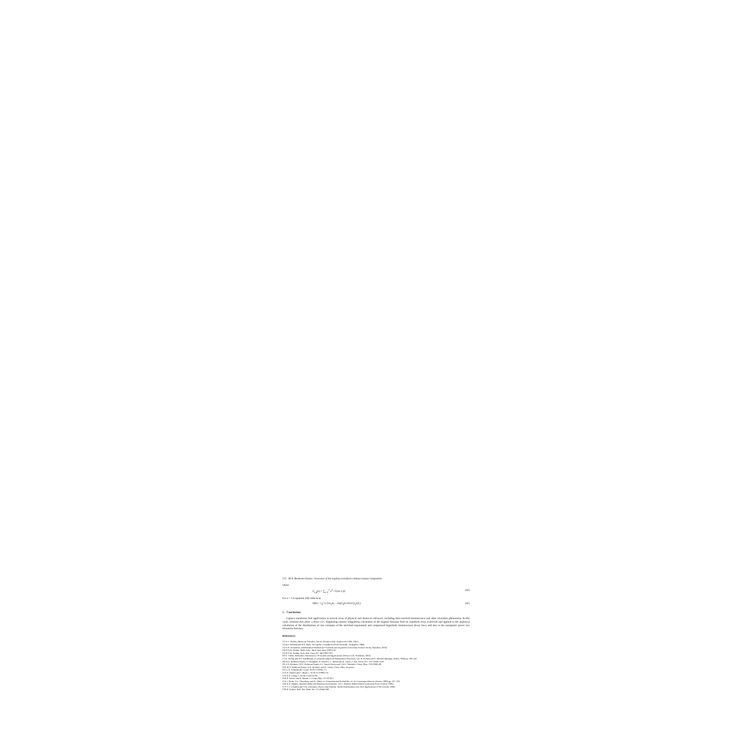172 M.N. Berberan-Santos / Inversion of the Laplace transform without contour integration
where
E<sub>α,β</sub>(x) = ∑<sub>n=0</sub><sup>∞</sup> x<sup>n</sup> / Γ(αn + β) (40)
For α = 1/2 equation (38) reduces to
H(k) = τ<sub>0</sub>[ 1/√(πτ<sub>0</sub>k) − exp(τ<sub>0</sub>k) erfc(√(τ<sub>0</sub>k)) ]. (41)
5. Conclusions
Laplace transforms find applications in several areas of physical and chemical relevance, including time-resolved luminescence and other relaxation phenomena. In this work, relations that allow a direct (i.e., dispensing contour integration) calculation of the original function from its transform were re-derived and applied to the analytical calculation of the distributions of rate constants of the stretched exponential and compressed hyperbolic luminescence decay laws, and also to the asymptotic power law relaxation function.
References
[1] D.V. Widder, Advanced Calculus, 2nd ed. (Prentice-Hall, Englewood Cliffs, 1947).
[2] R.E. Bellman and R.S. Roth, The Laplace Transform (World Scientific, Singapore, 1984).
[3] D.A. McQuarrie, Mathematical Methods for Scientists and Engineers (University Science Books, Sausalito, 2003).
[4] M.A.B. Deakin, Math. Educ. April–June issue (1985) 24.
[5] M.A.B. Deakin, Arch. Hist. Exact Sci. 44 (1992) 265.
[6] B. Valeur, Molecular Fluorescence. Principles and Applications (Wiley-VCH, Weinheim, 2002).
[7] B. Mollay and H.F. Kauffmann, in: Disorder Effects on Relaxational Processes, eds. R. Richert and A. Blumen (Springer, Berlin, 1994) pp. 509–541.
[8] M.N. Berberan-Santos, P. Choppinet, A. Fedorov, L. Jullien and B. Valeur, J. Am. Chem. Soc. 121 (1999) 2526.
[9] E.N. Bodunov, M.N. Berberan-Santos, E.J. Nunes Pereira and J.M.G. Martinho, Chem. Phys. 259 (2000) 49.
[10] M.N. Berberan-Santos, E.N. Bodunov and B. Valeur, Chem. Phys. (in press).
[11] L.A. Schmittroth, Comm. ACM 3 (1960) 171.
[12] H. Dubner and J. Abate, J. ACM 15 (1968) 115.
[13] K.S. Crump, J. ACM 23 (1976) 89.
[14] B. Davies and B. Martin, J. Comp. Phys. 33 (1979) 1.
[15] J. Abate, G.L. Choudhury and W. Whitt, in: Computational Probability, ed. W. Grassmann (Kluwer, Boston, 1999) pp. 257–323.
[16] B.D. Hughes, Random Walks and Random Environments. Vol 1: Random Walks (Oxford University Press, Oxford, 1995).
[17] V.V. Uchaikin and V.M. Zolotarev, Chance and Stability. Stable Distributions and Their Applications (VSP, Utrecht, 1999).
[18] H. Pollard, Bull. Am. Math. Soc. 52 (1946) 908.